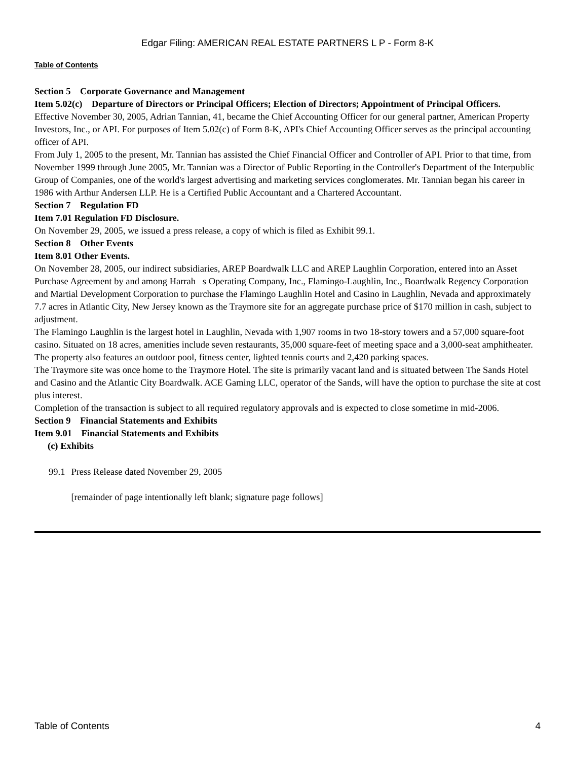Edgar Filing: AMERICAN REAL ESTATE PARTNERS L P - Form 8-K
Table of Contents
Section 5 Corporate Governance and Management
Item 5.02(c) Departure of Directors or Principal Officers; Election of Directors; Appointment of Principal Officers.
Effective November 30, 2005, Adrian Tannian, 41, became the Chief Accounting Officer for our general partner, American Property Investors, Inc., or API. For purposes of Item 5.02(c) of Form 8-K, API's Chief Accounting Officer serves as the principal accounting officer of API.
From July 1, 2005 to the present, Mr. Tannian has assisted the Chief Financial Officer and Controller of API. Prior to that time, from November 1999 through June 2005, Mr. Tannian was a Director of Public Reporting in the Controller's Department of the Interpublic Group of Companies, one of the world's largest advertising and marketing services conglomerates. Mr. Tannian began his career in 1986 with Arthur Andersen LLP. He is a Certified Public Accountant and a Chartered Accountant.
Section 7 Regulation FD
Item 7.01 Regulation FD Disclosure.
On November 29, 2005, we issued a press release, a copy of which is filed as Exhibit 99.1.
Section 8 Other Events
Item 8.01 Other Events.
On November 28, 2005, our indirect subsidiaries, AREP Boardwalk LLC and AREP Laughlin Corporation, entered into an Asset Purchase Agreement by and among Harrah s Operating Company, Inc., Flamingo-Laughlin, Inc., Boardwalk Regency Corporation and Martial Development Corporation to purchase the Flamingo Laughlin Hotel and Casino in Laughlin, Nevada and approximately 7.7 acres in Atlantic City, New Jersey known as the Traymore site for an aggregate purchase price of $170 million in cash, subject to adjustment.
The Flamingo Laughlin is the largest hotel in Laughlin, Nevada with 1,907 rooms in two 18-story towers and a 57,000 square-foot casino. Situated on 18 acres, amenities include seven restaurants, 35,000 square-feet of meeting space and a 3,000-seat amphitheater. The property also features an outdoor pool, fitness center, lighted tennis courts and 2,420 parking spaces.
The Traymore site was once home to the Traymore Hotel. The site is primarily vacant land and is situated between The Sands Hotel and Casino and the Atlantic City Boardwalk. ACE Gaming LLC, operator of the Sands, will have the option to purchase the site at cost plus interest.
Completion of the transaction is subject to all required regulatory approvals and is expected to close sometime in mid-2006.
Section 9 Financial Statements and Exhibits
Item 9.01 Financial Statements and Exhibits
(c) Exhibits
| 99.1 | Press Release dated November 29, 2005 |
| | [remainder of page intentionally left blank; signature page follows] |
Table of Contents 4